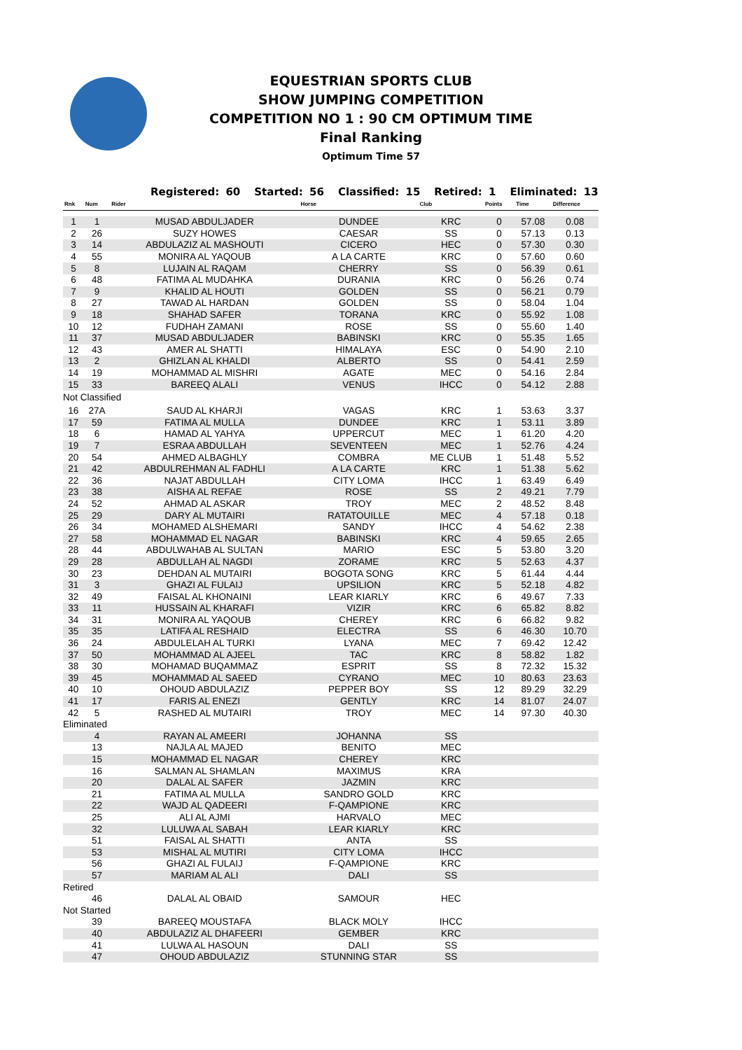EQUESTRIAN SPORTS CLUB
SHOW JUMPING COMPETITION
COMPETITION NO 1 : 90 CM OPTIMUM TIME
Final Ranking
Optimum Time 57
Registered: 60 Started: 56 Classified: 15 Retired: 1 Eliminated: 13
| Rnk | Num | Rider | Horse | Club | Points | Time | Difference |
| --- | --- | --- | --- | --- | --- | --- | --- |
| 1 | 1 | MUSAD ABDULJADER | DUNDEE | KRC | 0 | 57.08 | 0.08 |
| 2 | 26 | SUZY HOWES | CAESAR | SS | 0 | 57.13 | 0.13 |
| 3 | 14 | ABDULAZIZ AL MASHOUTI | CICERO | HEC | 0 | 57.30 | 0.30 |
| 4 | 55 | MONIRA AL YAQOUB | A LA CARTE | KRC | 0 | 57.60 | 0.60 |
| 5 | 8 | LUJAIN AL RAQAM | CHERRY | SS | 0 | 56.39 | 0.61 |
| 6 | 48 | FATIMA AL MUDAHKA | DURANIA | KRC | 0 | 56.26 | 0.74 |
| 7 | 9 | KHALID AL HOUTI | GOLDEN | SS | 0 | 56.21 | 0.79 |
| 8 | 27 | TAWAD AL HARDAN | GOLDEN | SS | 0 | 58.04 | 1.04 |
| 9 | 18 | SHAHAD SAFER | TORANA | KRC | 0 | 55.92 | 1.08 |
| 10 | 12 | FUDHAH ZAMANI | ROSE | SS | 0 | 55.60 | 1.40 |
| 11 | 37 | MUSAD ABDULJADER | BABINSKI | KRC | 0 | 55.35 | 1.65 |
| 12 | 43 | AMER AL SHATTI | HIMALAYA | ESC | 0 | 54.90 | 2.10 |
| 13 | 2 | GHIZLAN AL KHALDI | ALBERTO | SS | 0 | 54.41 | 2.59 |
| 14 | 19 | MOHAMMAD AL MISHRI | AGATE | MEC | 0 | 54.16 | 2.84 |
| 15 | 33 | BAREEQ ALALI | VENUS | IHCC | 0 | 54.12 | 2.88 |
| Not Classified | | | | | | | |
| 16 | 27A | SAUD AL KHARJI | VAGAS | KRC | 1 | 53.63 | 3.37 |
| 17 | 59 | FATIMA AL MULLA | DUNDEE | KRC | 1 | 53.11 | 3.89 |
| 18 | 6 | HAMAD AL YAHYA | UPPERCUT | MEC | 1 | 61.20 | 4.20 |
| 19 | 7 | ESRAA ABDULLAH | SEVENTEEN | MEC | 1 | 52.76 | 4.24 |
| 20 | 54 | AHMED ALBAGHLY | COMBRA | ME CLUB | 1 | 51.48 | 5.52 |
| 21 | 42 | ABDULREHMAN AL FADHLI | A LA CARTE | KRC | 1 | 51.38 | 5.62 |
| 22 | 36 | NAJAT ABDULLAH | CITY LOMA | IHCC | 1 | 63.49 | 6.49 |
| 23 | 38 | AISHA AL REFAE | ROSE | SS | 2 | 49.21 | 7.79 |
| 24 | 52 | AHMAD AL ASKAR | TROY | MEC | 2 | 48.52 | 8.48 |
| 25 | 29 | DARY AL MUTAIRI | RATATOUILLE | MEC | 4 | 57.18 | 0.18 |
| 26 | 34 | MOHAMED ALSHEMARI | SANDY | IHCC | 4 | 54.62 | 2.38 |
| 27 | 58 | MOHAMMAD EL NAGAR | BABINSKI | KRC | 4 | 59.65 | 2.65 |
| 28 | 44 | ABDULWAHAB AL SULTAN | MARIO | ESC | 5 | 53.80 | 3.20 |
| 29 | 28 | ABDULLAH AL NAGDI | ZORAME | KRC | 5 | 52.63 | 4.37 |
| 30 | 23 | DEHDAN AL MUTAIRI | BOGOTA SONG | KRC | 5 | 61.44 | 4.44 |
| 31 | 3 | GHAZI AL FULAIJ | UPSILION | KRC | 5 | 52.18 | 4.82 |
| 32 | 49 | FAISAL AL KHONAINI | LEAR KIARLY | KRC | 6 | 49.67 | 7.33 |
| 33 | 11 | HUSSAIN AL KHARAFI | VIZIR | KRC | 6 | 65.82 | 8.82 |
| 34 | 31 | MONIRA AL YAQOUB | CHEREY | KRC | 6 | 66.82 | 9.82 |
| 35 | 35 | LATIFA AL RESHAID | ELECTRA | SS | 6 | 46.30 | 10.70 |
| 36 | 24 | ABDULELAH AL TURKI | LYANA | MEC | 7 | 69.42 | 12.42 |
| 37 | 50 | MOHAMMAD AL AJEEL | TAC | KRC | 8 | 58.82 | 1.82 |
| 38 | 30 | MOHAMAD BUQAMMAZ | ESPRIT | SS | 8 | 72.32 | 15.32 |
| 39 | 45 | MOHAMMAD AL SAEED | CYRANO | MEC | 10 | 80.63 | 23.63 |
| 40 | 10 | OHOUD ABDULAZIZ | PEPPER BOY | SS | 12 | 89.29 | 32.29 |
| 41 | 17 | FARIS AL ENEZI | GENTLY | KRC | 14 | 81.07 | 24.07 |
| 42 | 5 | RASHED AL MUTAIRI | TROY | MEC | 14 | 97.30 | 40.30 |
| Eliminated | | | | | | | |
| | 4 | RAYAN AL AMEERI | JOHANNA | SS | | | |
| | 13 | NAJLA AL MAJED | BENITO | MEC | | | |
| | 15 | MOHAMMAD EL NAGAR | CHEREY | KRC | | | |
| | 16 | SALMAN AL SHAMLAN | MAXIMUS | KRA | | | |
| | 20 | DALAL AL SAFER | JAZMIN | KRC | | | |
| | 21 | FATIMA AL MULLA | SANDRO GOLD | KRC | | | |
| | 22 | WAJD AL QADEERI | F-QAMPIONE | KRC | | | |
| | 25 | ALI AL AJMI | HARVALO | MEC | | | |
| | 32 | LULUWA AL SABAH | LEAR KIARLY | KRC | | | |
| | 51 | FAISAL AL SHATTI | ANTA | SS | | | |
| | 53 | MISHAL AL MUTIRI | CITY LOMA | IHCC | | | |
| | 56 | GHAZI AL FULAIJ | F-QAMPIONE | KRC | | | |
| | 57 | MARIAM AL ALI | DALI | SS | | | |
| Retired | | | | | | | |
| | 46 | DALAL AL OBAID | SAMOUR | HEC | | | |
| Not Started | | | | | | | |
| | 39 | BAREEQ MOUSTAFA | BLACK MOLY | IHCC | | | |
| | 40 | ABDULAZIZ AL DHAFEERI | GEMBER | KRC | | | |
| | 41 | LULWA AL HASOUN | DALI | SS | | | |
| | 47 | OHOUD ABDULAZIZ | STUNNING STAR | SS | | | |